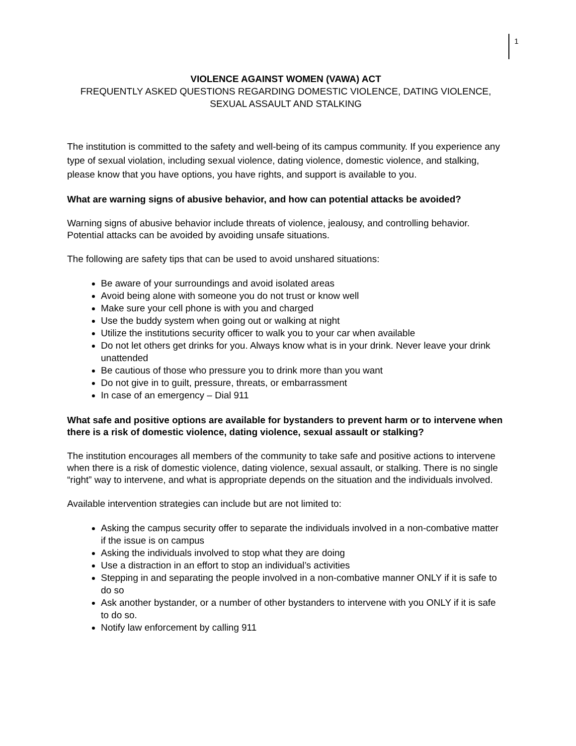1
VIOLENCE AGAINST WOMEN (VAWA) ACT
FREQUENTLY ASKED QUESTIONS REGARDING DOMESTIC VIOLENCE, DATING VIOLENCE, SEXUAL ASSAULT AND STALKING
The institution is committed to the safety and well-being of its campus community. If you experience any type of sexual violation, including sexual violence, dating violence, domestic violence, and stalking, please know that you have options, you have rights, and support is available to you.
What are warning signs of abusive behavior, and how can potential attacks be avoided?
Warning signs of abusive behavior include threats of violence, jealousy, and controlling behavior. Potential attacks can be avoided by avoiding unsafe situations.
The following are safety tips that can be used to avoid unshared situations:
Be aware of your surroundings and avoid isolated areas
Avoid being alone with someone you do not trust or know well
Make sure your cell phone is with you and charged
Use the buddy system when going out or walking at night
Utilize the institutions security officer to walk you to your car when available
Do not let others get drinks for you. Always know what is in your drink. Never leave your drink unattended
Be cautious of those who pressure you to drink more than you want
Do not give in to guilt, pressure, threats, or embarrassment
In case of an emergency – Dial 911
What safe and positive options are available for bystanders to prevent harm or to intervene when there is a risk of domestic violence, dating violence, sexual assault or stalking?
The institution encourages all members of the community to take safe and positive actions to intervene when there is a risk of domestic violence, dating violence, sexual assault, or stalking. There is no single “right” way to intervene, and what is appropriate depends on the situation and the individuals involved.
Available intervention strategies can include but are not limited to:
Asking the campus security offer to separate the individuals involved in a non-combative matter if the issue is on campus
Asking the individuals involved to stop what they are doing
Use a distraction in an effort to stop an individual’s activities
Stepping in and separating the people involved in a non-combative manner ONLY if it is safe to do so
Ask another bystander, or a number of other bystanders to intervene with you ONLY if it is safe to do so.
Notify law enforcement by calling 911